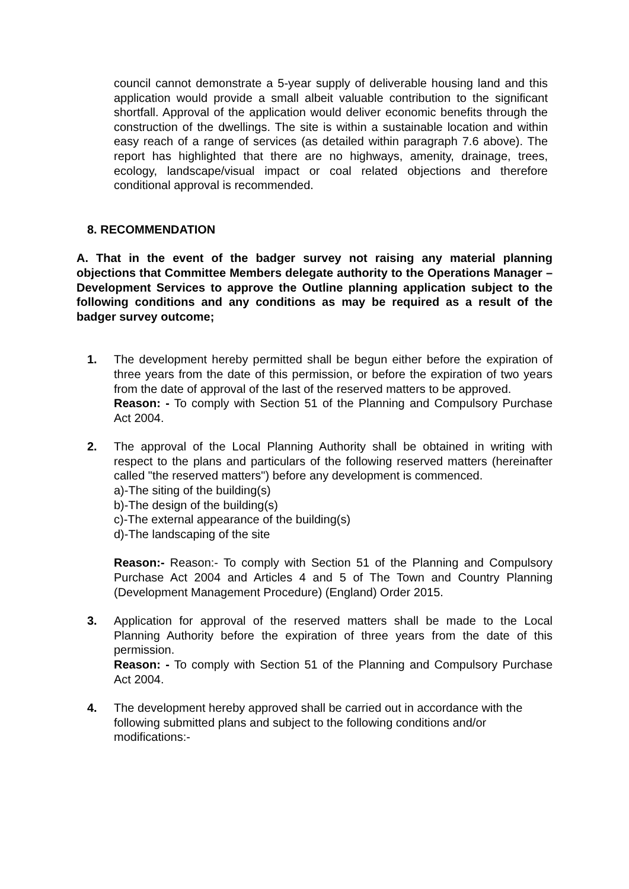council cannot demonstrate a 5-year supply of deliverable housing land and this application would provide a small albeit valuable contribution to the significant shortfall. Approval of the application would deliver economic benefits through the construction of the dwellings. The site is within a sustainable location and within easy reach of a range of services (as detailed within paragraph 7.6 above). The report has highlighted that there are no highways, amenity, drainage, trees, ecology, landscape/visual impact or coal related objections and therefore conditional approval is recommended.
8. RECOMMENDATION
A. That in the event of the badger survey not raising any material planning objections that Committee Members delegate authority to the Operations Manager – Development Services to approve the Outline planning application subject to the following conditions and any conditions as may be required as a result of the badger survey outcome;
1. The development hereby permitted shall be begun either before the expiration of three years from the date of this permission, or before the expiration of two years from the date of approval of the last of the reserved matters to be approved.
Reason: - To comply with Section 51 of the Planning and Compulsory Purchase Act 2004.
2. The approval of the Local Planning Authority shall be obtained in writing with respect to the plans and particulars of the following reserved matters (hereinafter called "the reserved matters") before any development is commenced.
a)-The siting of the building(s)
b)-The design of the building(s)
c)-The external appearance of the building(s)
d)-The landscaping of the site
Reason:- Reason:- To comply with Section 51 of the Planning and Compulsory Purchase Act 2004 and Articles 4 and 5 of The Town and Country Planning (Development Management Procedure) (England) Order 2015.
3. Application for approval of the reserved matters shall be made to the Local Planning Authority before the expiration of three years from the date of this permission.
Reason: - To comply with Section 51 of the Planning and Compulsory Purchase Act 2004.
4. The development hereby approved shall be carried out in accordance with the following submitted plans and subject to the following conditions and/or modifications:-